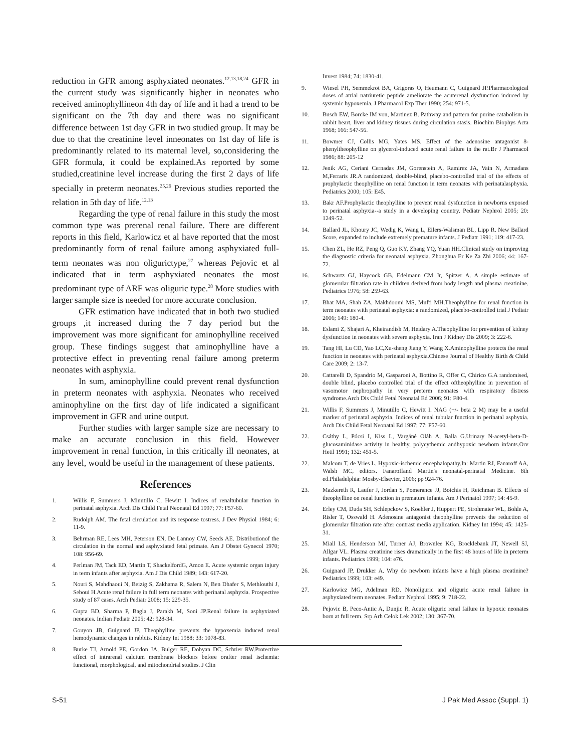reduction in GFR among asphyxiated neonates.<sup>12,13,18,24</sup> GFR in the current study was significantly higher in neonates who received aminophyllineon 4th day of life and it had a trend to be significant on the 7th day and there was no significant difference between 1st day GFR in two studied group. It may be due to that the creatinine level inneonates on 1st day of life is predominantly related to its maternal level, so,considering the GFR formula, it could be explained.As reported by some studied,creatinine level increase during the first 2 days of life specially in preterm neonates.<sup>25,26</sup> Previous studies reported the relation in 5th day of life.<sup>12,13</sup>
Regarding the type of renal failure in this study the most common type was prerenal renal failure. There are different reports in this field, Karlowicz et al have reported that the most predominantly form of renal failure among asphyxiated full-term neonates was non oligurictype,<sup>27</sup> whereas Pejovic et al indicated that in term asphyxiated neonates the most predominant type of ARF was oliguric type.<sup>28</sup> More studies with larger sample size is needed for more accurate conclusion.
GFR estimation have indicated that in both two studied groups ,it increased during the 7 day period but the improvement was more significant for aminophylline received group. These findings suggest that aminophylline have a protective effect in preventing renal failure among preterm neonates with asphyxia.
In sum, aminophylline could prevent renal dysfunction in preterm neonates with asphyxia. Neonates who received aminophyline on the first day of life indicated a significant improvement in GFR and urine output.
Further studies with larger sample size are necessary to make an accurate conclusion in this field. However improvement in renal function, in this critically ill neonates, at any level, would be useful in the management of these patients.
References
1. Willis F, Summers J, Minutillo C, Hewitt I. Indices of renaltubular function in perinatal asphyxia. Arch Dis Child Fetal Neonatal Ed 1997; 77: F57-60.
2. Rudolph AM. The fetal circulation and its response tostress. J Dev Physiol 1984; 6: 11-9.
3. Behrman RE, Lees MH, Peterson EN, De Lannoy CW, Seeds AE. Distributionof the circulation in the normal and asphyxiated fetal primate. Am J Obstet Gynecol 1970; 108: 956-69.
4. Perlman JM, Tack ED, Martin T, ShackelfordG, Amon E. Acute systemic organ injury in term infants after asphyxia. Am J Dis Child 1989; 143: 617-20.
5. Nouri S, Mahdhaoui N, Beizig S, Zakhama R, Salem N, Ben Dhafer S, Methlouthi J, Seboui H.Acute renal failure in full term neonates with perinatal asphyxia. Prospective study of 87 cases. Arch Pediatr 2008; 15: 229-35.
6. Gupta BD, Sharma P, Bagla J, Parakh M, Soni JP.Renal failure in asphyxiated neonates. Indian Pediatr 2005; 42: 928-34.
7. Gouyon JB, Guignard JP. Theophylline prevents the hypoxemia induced renal hemodynamic changes in rabbits. Kidney Int 1988; 33: 1078-83.
8. Burke TJ, Arnold PE, Gordon JA, Bulger RE, Dobyan DC, Schrier RW.Protective effect of intrarenal calcium membrane blockers before orafter renal ischemia: functional, morphological, and mitochondrial studies. J Clin
Invest 1984; 74: 1830-41.
9. Wiesel PH, Semmekrot BA, Grigoras O, Heumann C, Guignard JP.Pharmacological doses of atrial natriuretic peptide ameliorate the acuterenal dysfunction induced by systemic hypoxemia. J Pharmacol Exp Ther 1990; 254: 971-5.
10. Busch EW, Borcke IM von, Martinez B. Pathway and pattern for purine catabolism in rabbit heart, liver and kidney tissues during circulation stasis. Biochim Biophys Acta 1968; 166: 547-56.
11. Bowmer CJ, Collis MG, Yates MS. Effect of the adenosine antagonist 8-phenyltheophylline on glycerol-induced acute renal failure in the rat.Br J Pharmacol 1986; 88: 205-12
12. Jenik AG, Ceriani Cernadas JM, Gorenstein A, Ramirez JA, Vain N, Armadans M,Ferraris JR.A randomized, double-blind, placebo-controlled trial of the effects of prophylactic theophylline on renal function in term neonates with perinatalasphyxia. Pediatrics 2000; 105: E45.
13. Bakr AF.Prophylactic theophylline to prevent renal dysfunction in newborns exposed to perinatal asphyxia--a study in a developing country. Pediatr Nephrol 2005; 20: 1249-52.
14. Ballard JL, Khoury JC, Wedig K, Wang L, Eilers-Walsman BL, Lipp R. New Ballard Score, expanded to include extremely premature infants. J Pediatr 1991; 119: 417-23.
15. Chen ZL, He RZ, Peng Q, Guo KY, Zhang YQ, Yuan HH.Clinical study on improving the diagnostic criteria for neonatal asphyxia. Zhonghua Er Ke Za Zhi 2006; 44: 167-72.
16. Schwartz GJ, Haycock GB, Edelmann CM Jr, Spitzer A. A simple estimate of glomerular filtration rate in children derived from body length and plasma creatinine. Pediatrics 1976; 58: 259-63.
17. Bhat MA, Shah ZA, Makhdoomi MS, Mufti MH.Theophylline for renal function in term neonates with perinatal asphyxia: a randomized, placebo-controlled trial.J Pediatr 2006; 149: 180-4.
18. Eslami Z, Shajari A, Kheirandish M, Heidary A.Theophylline for prevention of kidney dysfunction in neonates with severe asphyxia. Iran J Kidney Dis 2009; 3: 222-6.
19. Tang HI, Lu CD, Yao LC,Xu-sheng Jiang Y, Wang X.Aminophylline protects the renal function in neonates with perinatal asphyxia.Chinese Journal of Healthy Birth & Child Care 2009; 2: 13-7.
20. Cattarelli D, Spandrio M, Gasparoni A, Bottino R, Offer C, Chirico G.A randomised, double blind, placebo controlled trial of the effect oftheophylline in prevention of vasomotor nephropathy in very preterm neonates with respiratory distress syndrome.Arch Dis Child Fetal Neonatal Ed 2006; 91: F80-4.
21. Willis F, Summers J, Minutillo C, Hewitt I. NAG (+/- beta 2 M) may be a useful marker of perinatal asphyxia. Indices of renal tubular function in perinatal asphyxia. Arch Dis Child Fetal Neonatal Ed 1997; 77: F57-60.
22. Csáthy L, Pócsi I, Kiss L, Vargáné Oláh A, Balla G.Urinary N-acetyl-beta-D-glucosaminidase activity in healthy, polycythemic andhypoxic newborn infants.Orv Hetil 1991; 132: 451-5.
22. Malcom T, de Vries L. Hypoxic-ischemic encephalopathy.In: Martin RJ, Fanaroff AA, Walsh MC, editors. Fanaroffand Martin's neonatal-perinatal Medicine. 8th ed.Philadelphia: Mosby-Elsevier, 2006; pp 924-76.
23. Mazkereth R, Laufer J, Jordan S, Pomerance JJ, Boichis H, Reichman B. Effects of theophylline on renal function in premature infants. Am J Perinatol 1997; 14: 45-9.
24. Erley CM, Duda SH, Schlepckow S, Koehler J, Huppert PE, Strohmaier WL, Bohle A, Risler T, Osswald H. Adenosine antagonist theophylline prevents the reduction of glomerular filtration rate after contrast media application. Kidney Int 1994; 45: 1425-31.
25. Miall LS, Henderson MJ, Turner AJ, Brownlee KG, Brocklebank JT, Newell SJ, Allgar VL. Plasma creatinine rises dramatically in the first 48 hours of life in preterm infants. Pediatrics 1999; 104: e76.
26. Guignard JP, Drukker A. Why do newborn infants have a high plasma creatinine? Pediatrics 1999; 103: e49.
27. Karlowicz MG, Adelman RD. Nonoliguric and oliguric acute renal failure in asphyxiated term neonates. Pediatr Nephrol 1995; 9: 718-22.
28. Pejovic B, Peco-Antic A, Dunjic R. Acute oliguric renal failure in hypoxic neonates born at full term. Srp Arh Celok Lek 2002; 130: 367-70.
S-51 J Pak Med Assoc (Suppl. 1)